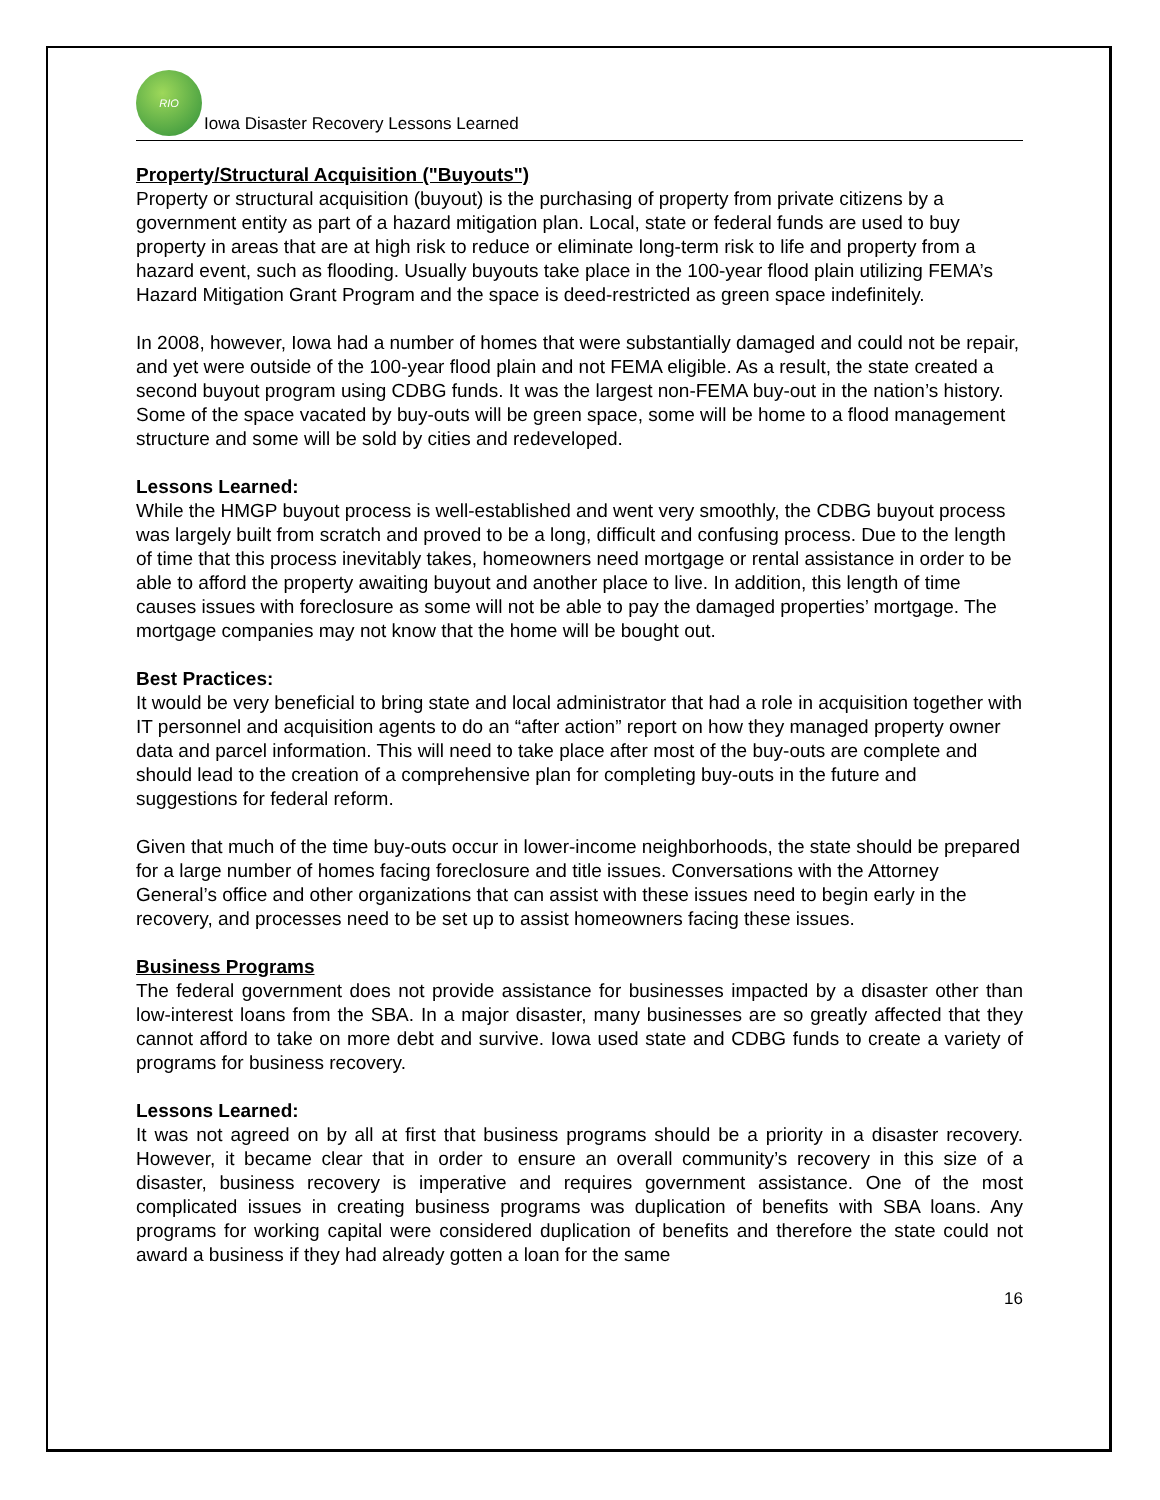RIO
Iowa Disaster Recovery Lessons Learned
Property/Structural Acquisition ("Buyouts")
Property or structural acquisition (buyout) is the purchasing of property from private citizens by a government entity as part of a hazard mitigation plan. Local, state or federal funds are used to buy property in areas that are at high risk to reduce or eliminate long-term risk to life and property from a hazard event, such as flooding. Usually buyouts take place in the 100-year flood plain utilizing FEMA’s Hazard Mitigation Grant Program and the space is deed-restricted as green space indefinitely.
In 2008, however, Iowa had a number of homes that were substantially damaged and could not be repair, and yet were outside of the 100-year flood plain and not FEMA eligible. As a result, the state created a second buyout program using CDBG funds. It was the largest non-FEMA buy-out in the nation’s history. Some of the space vacated by buy-outs will be green space, some will be home to a flood management structure and some will be sold by cities and redeveloped.
Lessons Learned:
While the HMGP buyout process is well-established and went very smoothly, the CDBG buyout process was largely built from scratch and proved to be a long, difficult and confusing process. Due to the length of time that this process inevitably takes, homeowners need mortgage or rental assistance in order to be able to afford the property awaiting buyout and another place to live. In addition, this length of time causes issues with foreclosure as some will not be able to pay the damaged properties’ mortgage. The mortgage companies may not know that the home will be bought out.
Best Practices:
It would be very beneficial to bring state and local administrator that had a role in acquisition together with IT personnel and acquisition agents to do an “after action” report on how they managed property owner data and parcel information. This will need to take place after most of the buy-outs are complete and should lead to the creation of a comprehensive plan for completing buy-outs in the future and suggestions for federal reform.
Given that much of the time buy-outs occur in lower-income neighborhoods, the state should be prepared for a large number of homes facing foreclosure and title issues. Conversations with the Attorney General’s office and other organizations that can assist with these issues need to begin early in the recovery, and processes need to be set up to assist homeowners facing these issues.
Business Programs
The federal government does not provide assistance for businesses impacted by a disaster other than low-interest loans from the SBA. In a major disaster, many businesses are so greatly affected that they cannot afford to take on more debt and survive. Iowa used state and CDBG funds to create a variety of programs for business recovery.
Lessons Learned:
It was not agreed on by all at first that business programs should be a priority in a disaster recovery. However, it became clear that in order to ensure an overall community’s recovery in this size of a disaster, business recovery is imperative and requires government assistance. One of the most complicated issues in creating business programs was duplication of benefits with SBA loans. Any programs for working capital were considered duplication of benefits and therefore the state could not award a business if they had already gotten a loan for the same
16